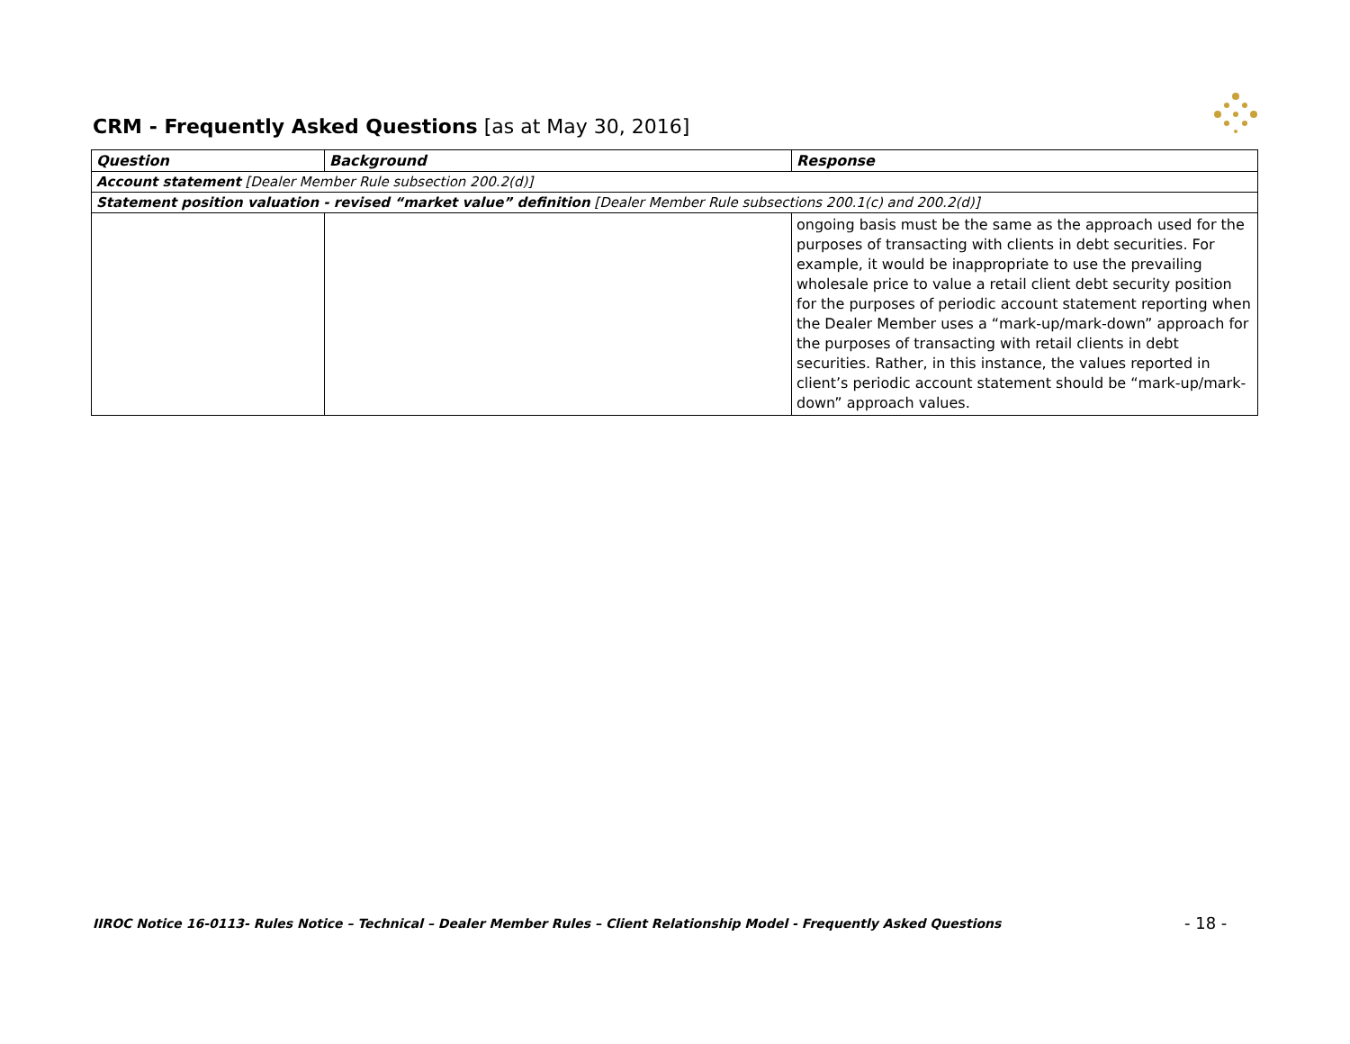CRM - Frequently Asked Questions [as at May 30, 2016]
| Question | Background | Response |
| --- | --- | --- |
| Account statement [Dealer Member Rule subsection 200.2(d)] | | |
| Statement position valuation - revised “market value” definition [Dealer Member Rule subsections 200.1(c) and 200.2(d)] | | |
| | | ongoing basis must be the same as the approach used for the purposes of transacting with clients in debt securities. For example, it would be inappropriate to use the prevailing wholesale price to value a retail client debt security position for the purposes of periodic account statement reporting when the Dealer Member uses a “mark-up/mark-down” approach for the purposes of transacting with retail clients in debt securities. Rather, in this instance, the values reported in client’s periodic account statement should be “mark-up/mark-down” approach values. |
IIROC Notice 16-0113- Rules Notice – Technical – Dealer Member Rules – Client Relationship Model - Frequently Asked Questions
- 18 -